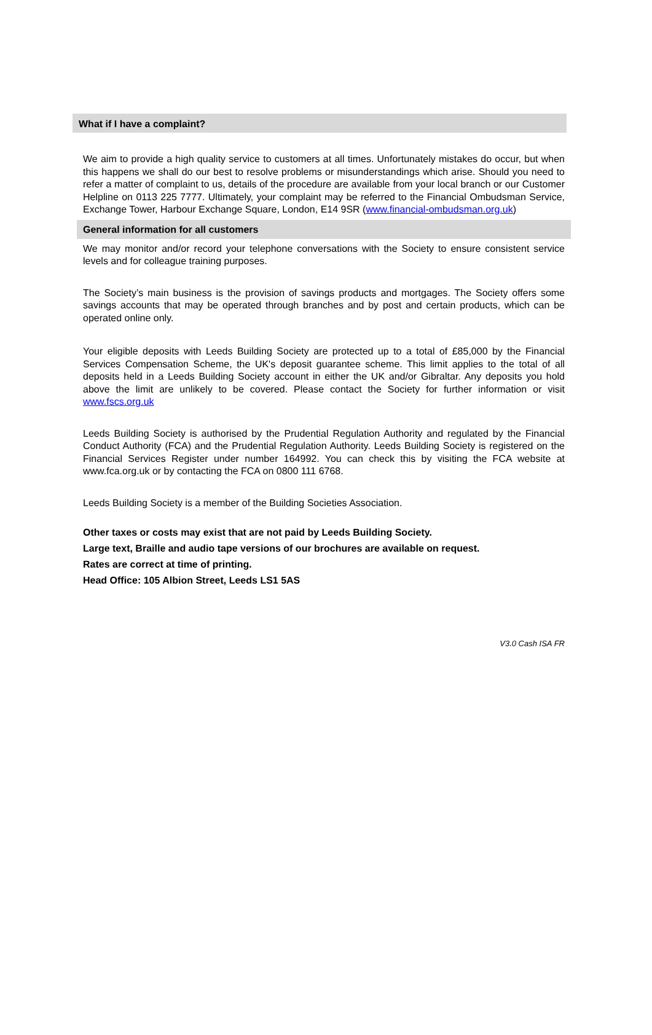What if I have a complaint?
We aim to provide a high quality service to customers at all times. Unfortunately mistakes do occur, but when this happens we shall do our best to resolve problems or misunderstandings which arise. Should you need to refer a matter of complaint to us, details of the procedure are available from your local branch or our Customer Helpline on 0113 225 7777. Ultimately, your complaint may be referred to the Financial Ombudsman Service, Exchange Tower, Harbour Exchange Square, London, E14 9SR (www.financial-ombudsman.org.uk)
General information for all customers
We may monitor and/or record your telephone conversations with the Society to ensure consistent service levels and for colleague training purposes.
The Society’s main business is the provision of savings products and mortgages. The Society offers some savings accounts that may be operated through branches and by post and certain products, which can be operated online only.
Your eligible deposits with Leeds Building Society are protected up to a total of £85,000 by the Financial Services Compensation Scheme, the UK's deposit guarantee scheme. This limit applies to the total of all deposits held in a Leeds Building Society account in either the UK and/or Gibraltar. Any deposits you hold above the limit are unlikely to be covered. Please contact the Society for further information or visit www.fscs.org.uk
Leeds Building Society is authorised by the Prudential Regulation Authority and regulated by the Financial Conduct Authority (FCA) and the Prudential Regulation Authority. Leeds Building Society is registered on the Financial Services Register under number 164992. You can check this by visiting the FCA website at www.fca.org.uk or by contacting the FCA on 0800 111 6768.
Leeds Building Society is a member of the Building Societies Association.
Other taxes or costs may exist that are not paid by Leeds Building Society.
Large text, Braille and audio tape versions of our brochures are available on request.
Rates are correct at time of printing.
Head Office: 105 Albion Street, Leeds LS1 5AS
V3.0 Cash ISA FR